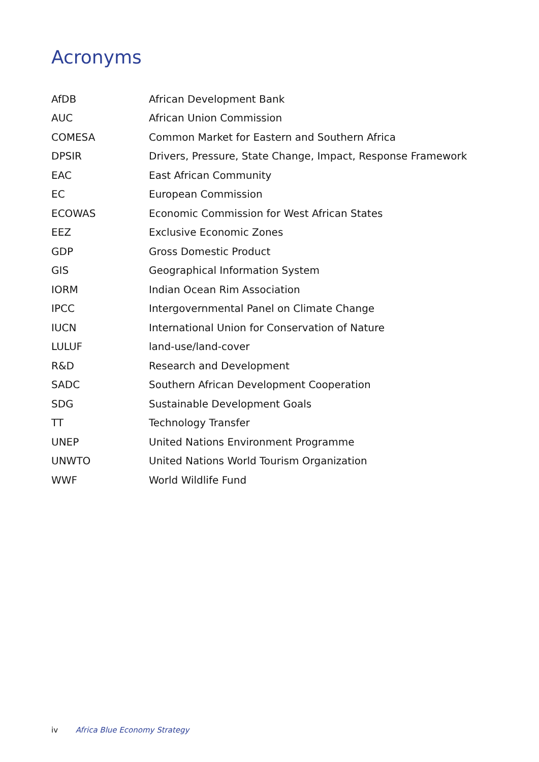Acronyms
| AfDB | African Development Bank |
| AUC | African Union Commission |
| COMESA | Common Market for Eastern and Southern Africa |
| DPSIR | Drivers, Pressure, State Change, Impact, Response Framework |
| EAC | East African Community |
| EC | European Commission |
| ECOWAS | Economic Commission for West African States |
| EEZ | Exclusive Economic Zones |
| GDP | Gross Domestic Product |
| GIS | Geographical Information System |
| IORM | Indian Ocean Rim Association |
| IPCC | Intergovernmental Panel on Climate Change |
| IUCN | International Union for Conservation of Nature |
| LULUF | land-use/land-cover |
| R&D | Research and Development |
| SADC | Southern African Development Cooperation |
| SDG | Sustainable Development Goals |
| TT | Technology Transfer |
| UNEP | United Nations Environment Programme |
| UNWTO | United Nations World Tourism Organization |
| WWF | World Wildlife Fund |
iv Africa Blue Economy Strategy